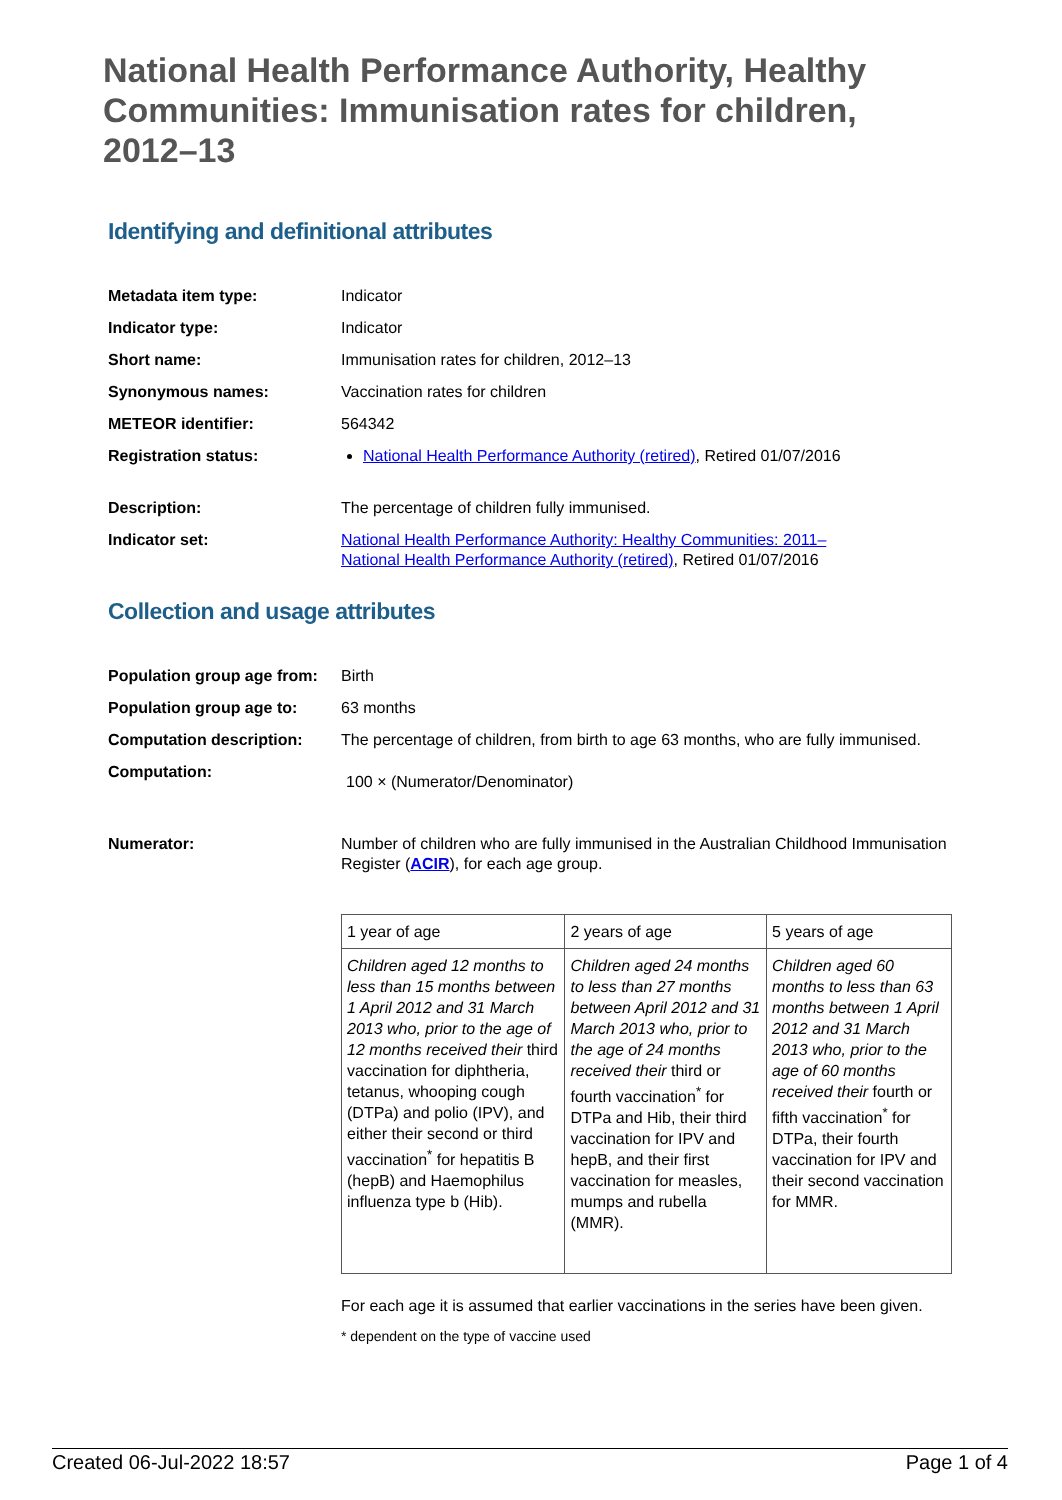National Health Performance Authority, Healthy Communities: Immunisation rates for children, 2012–13
Identifying and definitional attributes
| Metadata item type: | Indicator |
| Indicator type: | Indicator |
| Short name: | Immunisation rates for children, 2012–13 |
| Synonymous names: | Vaccination rates for children |
| METEOR identifier: | 564342 |
| Registration status: | National Health Performance Authority (retired) , Retired 01/07/2016 |
| Description: | The percentage of children fully immunised. |
| Indicator set: | National Health Performance Authority: Healthy Communities: 2011– National Health Performance Authority (retired) , Retired 01/07/2016 |
Collection and usage attributes
| Population group age from: | Birth |
| Population group age to: | 63 months |
| Computation description: | The percentage of children, from birth to age 63 months, who are fully immunised. |
| Computation: | 100 × (Numerator/Denominator) |
| Numerator: | Number of children who are fully immunised in the Australian Childhood Immunisation Register ( ACIR ), for each age group. / 1 year of age / 2 years of age / 5 years of age / / Children aged 12 months to less than 15 months between 1 April 2012 and 31 March 2013 who, prior to the age of 12 months received their third vaccination for diphtheria, tetanus, whooping cough (DTPa) and polio (IPV), and either their second or third vaccination<sup>*</sup> for hepatitis B (hepB) and Haemophilus influenza type b (Hib). / Children aged 24 months to less than 27 months between April 2012 and 31 March 2013 who, prior to the age of 24 months received their third or fourth vaccination<sup>*</sup> for DTPa and Hib, their third vaccination for IPV and hepB, and their first vaccination for measles, mumps and rubella (MMR). / Children aged 60 months to less than 63 months between 1 April 2012 and 31 March 2013 who, prior to the age of 60 months received their fourth or fifth vaccination<sup>*</sup> for DTPa, their fourth vaccination for IPV and their second vaccination for MMR. / For each age it is assumed that earlier vaccinations in the series have been given. * dependent on the type of vaccine used |
Created 06-Jul-2022 18:57 Page 1 of 4